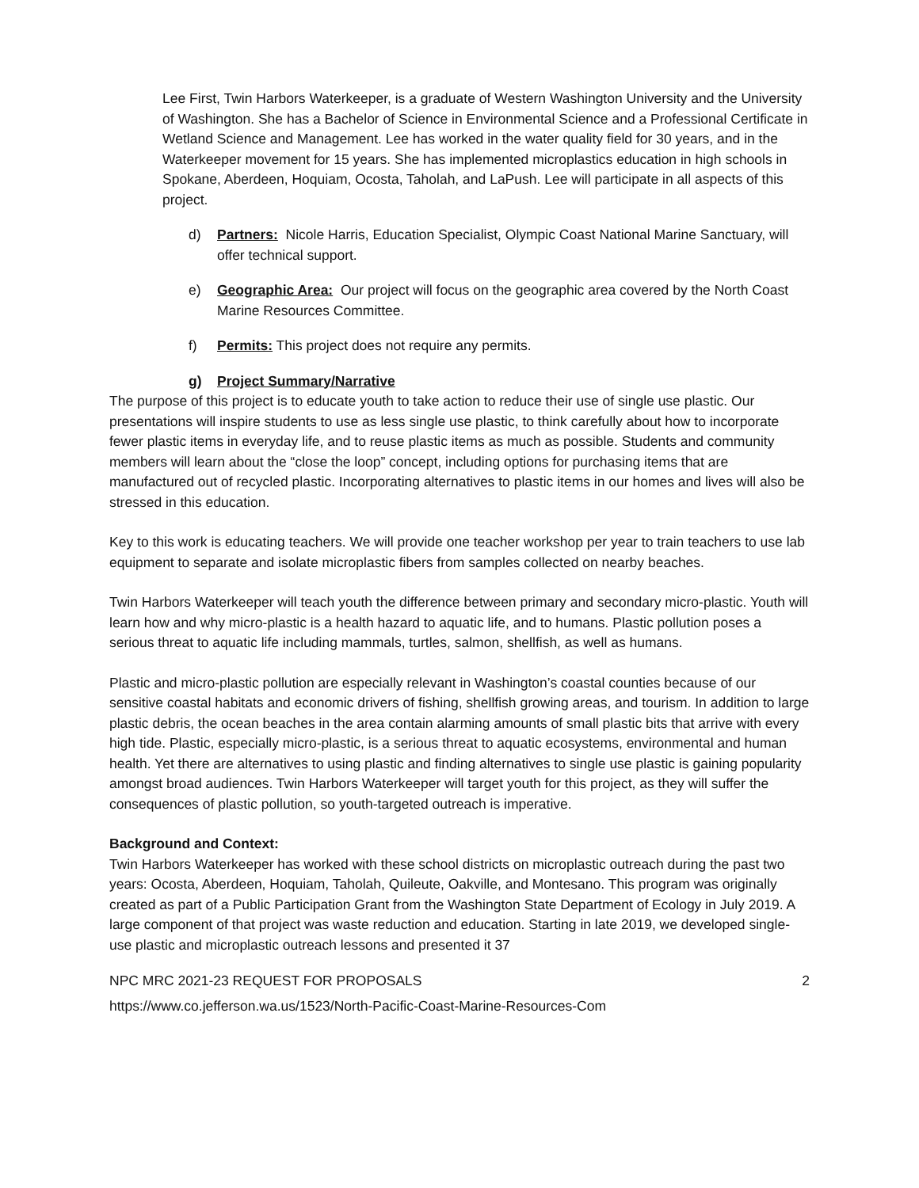Lee First, Twin Harbors Waterkeeper, is a graduate of Western Washington University and the University of Washington. She has a Bachelor of Science in Environmental Science and a Professional Certificate in Wetland Science and Management. Lee has worked in the water quality field for 30 years, and in the Waterkeeper movement for 15 years. She has implemented microplastics education in high schools in Spokane, Aberdeen, Hoquiam, Ocosta, Taholah, and LaPush. Lee will participate in all aspects of this project.
d) Partners: Nicole Harris, Education Specialist, Olympic Coast National Marine Sanctuary, will offer technical support.
e) Geographic Area: Our project will focus on the geographic area covered by the North Coast Marine Resources Committee.
f) Permits: This project does not require any permits.
g) Project Summary/Narrative
The purpose of this project is to educate youth to take action to reduce their use of single use plastic. Our presentations will inspire students to use as less single use plastic, to think carefully about how to incorporate fewer plastic items in everyday life, and to reuse plastic items as much as possible. Students and community members will learn about the “close the loop” concept, including options for purchasing items that are manufactured out of recycled plastic. Incorporating alternatives to plastic items in our homes and lives will also be stressed in this education.
Key to this work is educating teachers. We will provide one teacher workshop per year to train teachers to use lab equipment to separate and isolate microplastic fibers from samples collected on nearby beaches.
Twin Harbors Waterkeeper will teach youth the difference between primary and secondary micro-plastic. Youth will learn how and why micro-plastic is a health hazard to aquatic life, and to humans. Plastic pollution poses a serious threat to aquatic life including mammals, turtles, salmon, shellfish, as well as humans.
Plastic and micro-plastic pollution are especially relevant in Washington’s coastal counties because of our sensitive coastal habitats and economic drivers of fishing, shellfish growing areas, and tourism. In addition to large plastic debris, the ocean beaches in the area contain alarming amounts of small plastic bits that arrive with every high tide. Plastic, especially micro-plastic, is a serious threat to aquatic ecosystems, environmental and human health. Yet there are alternatives to using plastic and finding alternatives to single use plastic is gaining popularity amongst broad audiences. Twin Harbors Waterkeeper will target youth for this project, as they will suffer the consequences of plastic pollution, so youth-targeted outreach is imperative.
Background and Context:
Twin Harbors Waterkeeper has worked with these school districts on microplastic outreach during the past two years: Ocosta, Aberdeen, Hoquiam, Taholah, Quileute, Oakville, and Montesano. This program was originally created as part of a Public Participation Grant from the Washington State Department of Ecology in July 2019. A large component of that project was waste reduction and education. Starting in late 2019, we developed single-use plastic and microplastic outreach lessons and presented it 37
NPC MRC 2021-23 REQUEST FOR PROPOSALS 2
https://www.co.jefferson.wa.us/1523/North-Pacific-Coast-Marine-Resources-Com